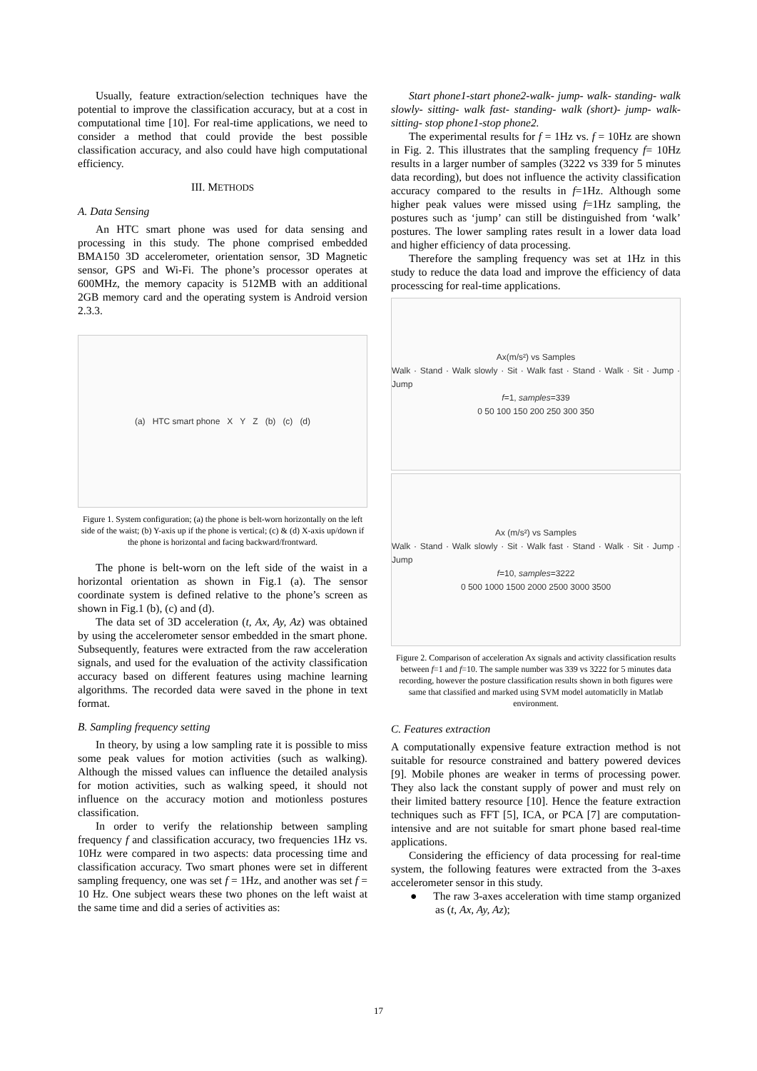Usually, feature extraction/selection techniques have the potential to improve the classification accuracy, but at a cost in computational time [10]. For real-time applications, we need to consider a method that could provide the best possible classification accuracy, and also could have high computational efficiency.
III. METHODS
A. Data Sensing
An HTC smart phone was used for data sensing and processing in this study. The phone comprised embedded BMA150 3D accelerometer, orientation sensor, 3D Magnetic sensor, GPS and Wi-Fi. The phone’s processor operates at 600MHz, the memory capacity is 512MB with an additional 2GB memory card and the operating system is Android version 2.3.3.
(a) HTC smart phone X Y Z (b) (c) (d)
Figure 1. System configuration; (a) the phone is belt-worn horizontally on the left side of the waist; (b) Y-axis up if the phone is vertical; (c) & (d) X-axis up/down if the phone is horizontal and facing backward/frontward.
The phone is belt-worn on the left side of the waist in a horizontal orientation as shown in Fig.1 (a). The sensor coordinate system is defined relative to the phone’s screen as shown in Fig.1 (b), (c) and (d).
The data set of 3D acceleration (t, Ax, Ay, Az) was obtained by using the accelerometer sensor embedded in the smart phone. Subsequently, features were extracted from the raw acceleration signals, and used for the evaluation of the activity classification accuracy based on different features using machine learning algorithms. The recorded data were saved in the phone in text format.
B. Sampling frequency setting
In theory, by using a low sampling rate it is possible to miss some peak values for motion activities (such as walking). Although the missed values can influence the detailed analysis for motion activities, such as walking speed, it should not influence on the accuracy motion and motionless postures classification.
In order to verify the relationship between sampling frequency f and classification accuracy, two frequencies 1Hz vs. 10Hz were compared in two aspects: data processing time and classification accuracy. Two smart phones were set in different sampling frequency, one was set f = 1Hz, and another was set f = 10 Hz. One subject wears these two phones on the left waist at the same time and did a series of activities as:
Start phone1-start phone2-walk- jump- walk- standing- walk slowly- sitting- walk fast- standing- walk (short)- jump- walk- sitting- stop phone1-stop phone2.
The experimental results for f = 1Hz vs. f = 10Hz are shown in Fig. 2. This illustrates that the sampling frequency f= 10Hz results in a larger number of samples (3222 vs 339 for 5 minutes data recording), but does not influence the activity classification accuracy compared to the results in f=1Hz. Although some higher peak values were missed using f=1Hz sampling, the postures such as ‘jump’ can still be distinguished from ‘walk’ postures. The lower sampling rates result in a lower data load and higher efficiency of data processing.
Therefore the sampling frequency was set at 1Hz in this study to reduce the data load and improve the efficiency of data processcing for real-time applications.
Ax(m/s²) vs Samples
Walk · Stand · Walk slowly · Sit · Walk fast · Stand · Walk · Sit · Jump · Jump
f=1, samples=339
0 50 100 150 200 250 300 350
Ax (m/s²) vs Samples
Walk · Stand · Walk slowly · Sit · Walk fast · Stand · Walk · Sit · Jump · Jump
f=10, samples=3222
0 500 1000 1500 2000 2500 3000 3500
Figure 2. Comparison of acceleration Ax signals and activity classification results between f=1 and f=10. The sample number was 339 vs 3222 for 5 minutes data recording, however the posture classification results shown in both figures were same that classified and marked using SVM model automaticlly in Matlab environment.
C. Features extraction
A computationally expensive feature extraction method is not suitable for resource constrained and battery powered devices [9]. Mobile phones are weaker in terms of processing power. They also lack the constant supply of power and must rely on their limited battery resource [10]. Hence the feature extraction techniques such as FFT [5], ICA, or PCA [7] are computation-intensive and are not suitable for smart phone based real-time applications.
Considering the efficiency of data processing for real-time system, the following features were extracted from the 3-axes accelerometer sensor in this study.
● The raw 3-axes acceleration with time stamp organized as (t, Ax, Ay, Az);
17